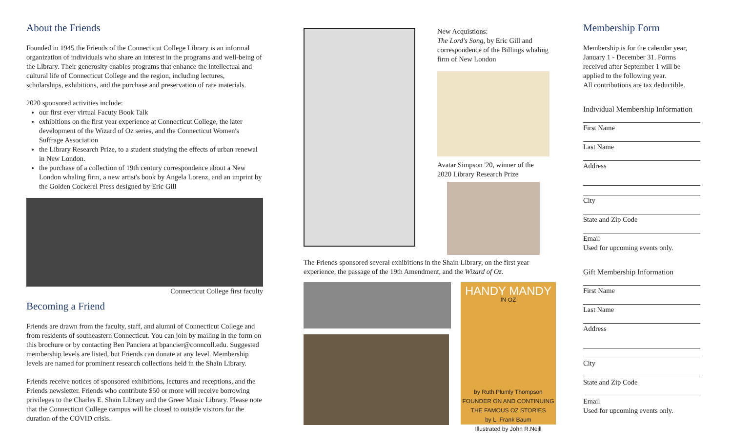About the Friends
Founded in 1945 the Friends of the Connecticut College Library is an informal organization of individuals who share an interest in the programs and well-being of the Library. Their generosity enables programs that enhance the intellectual and cultural life of Connecticut College and the region, including lectures, scholarships, exhibitions, and the purchase and preservation of rare materials.
2020 sponsored activities include:
our first ever virtual Facuty Book Talk
exhibitions on the first year experience at Connecticut College, the later development of the Wizard of Oz series, and the Connecticut Women's Suffrage Association
the Library Research Prize, to a student studying the effects of urban renewal in New London.
the purchase of a collection of 19th century correspondence about a New London whaling firm, a new artist's book by Angela Lorenz, and an imprint by the Golden Cockerel Press designed by Eric Gill
Connecticut College first faculty
Becoming a Friend
Friends are drawn from the faculty, staff, and alumni of Connecticut College and from residents of southeastern Connecticut. You can join by mailing in the form on this brochure or by contacting Ben Panciera at bpancier@conncoll.edu. Suggested membership levels are listed, but Friends can donate at any level. Membership levels are named for prominent research collections held in the Shain Library.
Friends receive notices of sponsored exhibitions, lectures and receptions, and the Friends newsletter. Friends who contribute $50 or more will receive borrowing privileges to the Charles E. Shain Library and the Greer Music Library. Please note that the Connecticut College campus will be closed to outside visitors for the duration of the COVID crisis.
New Acquistions:
The Lord's Song, by Eric Gill and correspondence of the Billings whaling firm of New London
Avatar Simpson '20, winner of the 2020 Library Research Prize
The Friends sponsored several exhibitions in the Shain Library, on the first year experience, the passage of the 19th Amendment, and the Wizard of Oz.
HANDY MANDY
IN OZ
by Ruth Plumly Thompson
FOUNDER ON AND CONTINUING THE FAMOUS OZ STORIES
by L. Frank Baum
Illustrated by John R.Neill
Membership Form
Membership is for the calendar year, January 1 - December 31. Forms received after September 1 will be applied to the following year.
All contributions are tax deductible.
Individual Membership Information
First Name
Last Name
Address
City
State and Zip Code
Email
Used for upcoming events only.
Gift Membership Information
First Name
Last Name
Address
City
State and Zip Code
Email
Used for upcoming events only.